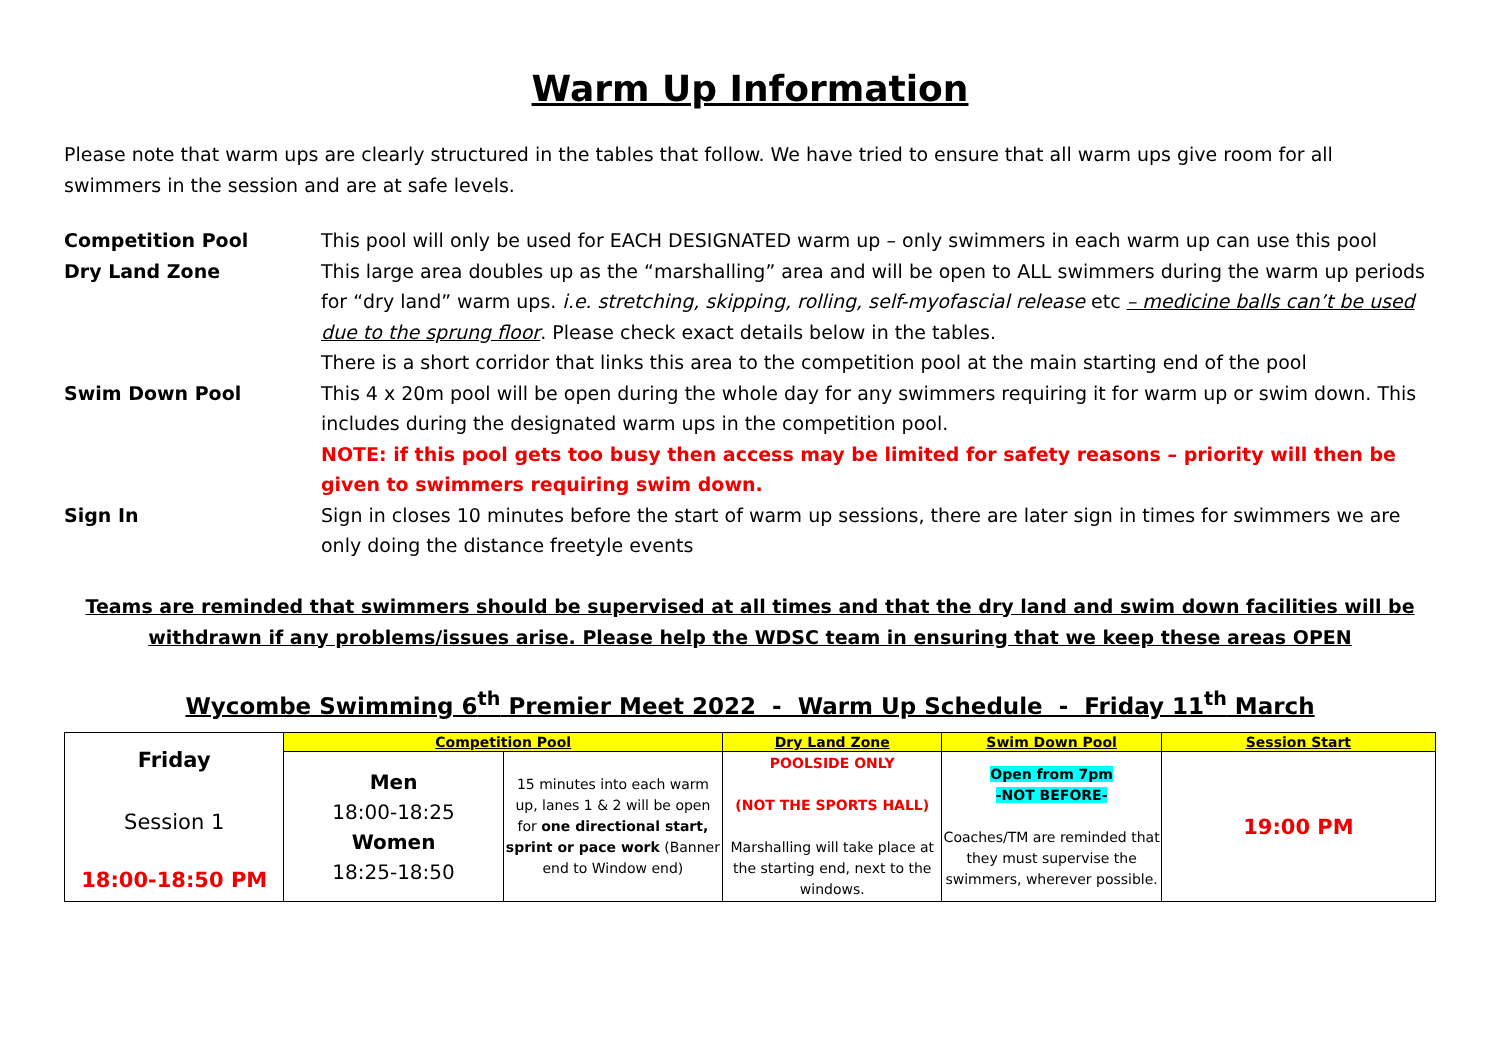Warm Up Information
Please note that warm ups are clearly structured in the tables that follow. We have tried to ensure that all warm ups give room for all swimmers in the session and are at safe levels.
Competition Pool
This pool will only be used for EACH DESIGNATED warm up – only swimmers in each warm up can use this pool
Dry Land Zone
This large area doubles up as the “marshalling” area and will be open to ALL swimmers during the warm up periods for “dry land” warm ups. i.e. stretching, skipping, rolling, self-myofascial release etc – medicine balls can’t be used due to the sprung floor. Please check exact details below in the tables.
There is a short corridor that links this area to the competition pool at the main starting end of the pool
Swim Down Pool
This 4 x 20m pool will be open during the whole day for any swimmers requiring it for warm up or swim down. This includes during the designated warm ups in the competition pool.
NOTE: if this pool gets too busy then access may be limited for safety reasons – priority will then be given to swimmers requiring swim down.
Sign In
Sign in closes 10 minutes before the start of warm up sessions, there are later sign in times for swimmers we are only doing the distance freetyle events
Teams are reminded that swimmers should be supervised at all times and that the dry land and swim down facilities will be withdrawn if any problems/issues arise. Please help the WDSC team in ensuring that we keep these areas OPEN
Wycombe Swimming 6<sup>th</sup> Premier Meet 2022 - Warm Up Schedule - Friday 11<sup>th</sup> March
| Friday Session 1 18:00-18:50 PM | Competition Pool | | Dry Land Zone | Swim Down Pool | Session Start |
| | Men 18:00-18:25 Women 18:25-18:50 | 15 minutes into each warm up, lanes 1 & 2 will be open for one directional start, sprint or pace work (Banner end to Window end) | POOLSIDE ONLY (NOT THE SPORTS HALL) Marshalling will take place at the starting end, next to the windows. | Open from 7pm -NOT BEFORE- Coaches/TM are reminded that they must supervise the swimmers, wherever possible. | 19:00 PM |